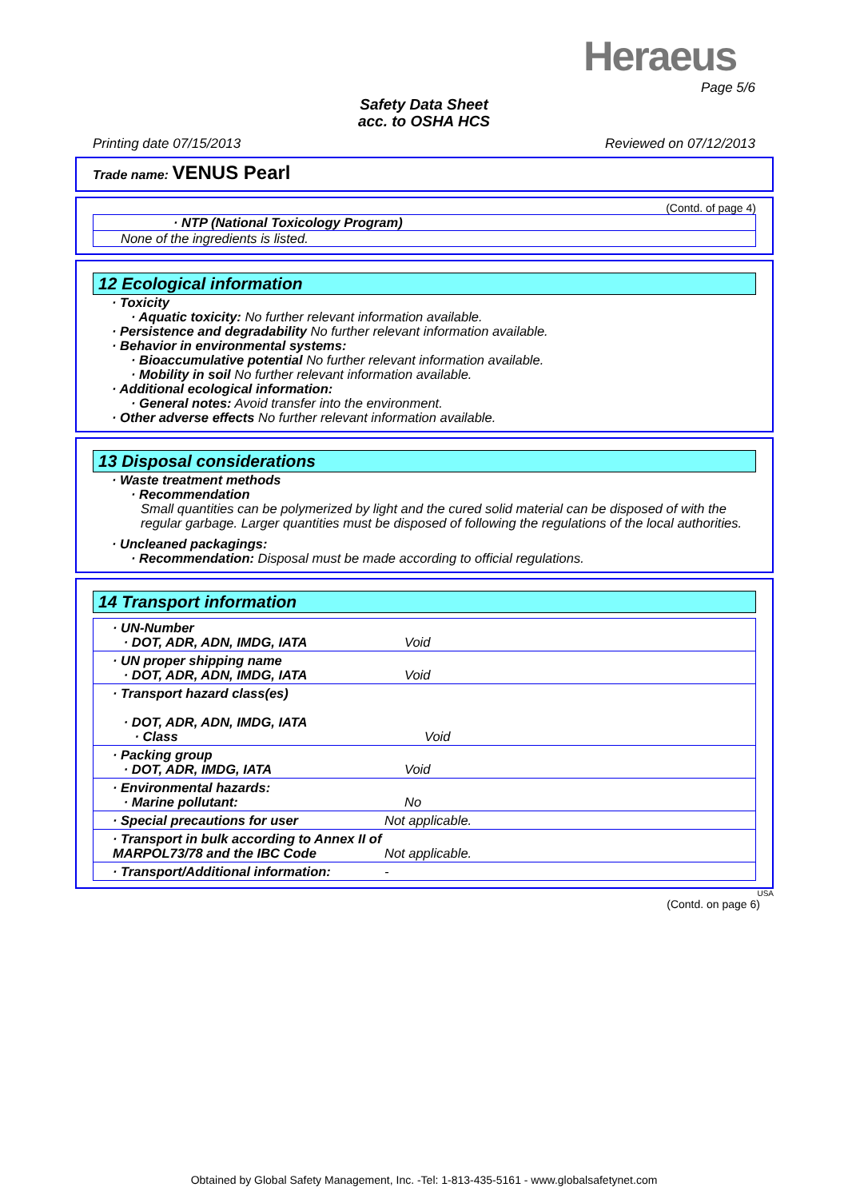Heraeus
Page 5/6
Safety Data Sheet
acc. to OSHA HCS
Printing date 07/15/2013 Reviewed on 07/12/2013
Trade name: VENUS Pearl
(Contd. of page 4)
· NTP (National Toxicology Program)
None of the ingredients is listed.
12 Ecological information
· Toxicity
· Aquatic toxicity: No further relevant information available.
· Persistence and degradability No further relevant information available.
· Behavior in environmental systems:
· Bioaccumulative potential No further relevant information available.
· Mobility in soil No further relevant information available.
· Additional ecological information:
· General notes: Avoid transfer into the environment.
· Other adverse effects No further relevant information available.
13 Disposal considerations
· Waste treatment methods
· Recommendation
Small quantities can be polymerized by light and the cured solid material can be disposed of with the regular garbage. Larger quantities must be disposed of following the regulations of the local authorities.
· Uncleaned packagings:
· Recommendation: Disposal must be made according to official regulations.
14 Transport information
| · UN-Number · DOT, ADR, ADN, IMDG, IATA | Void |
| · UN proper shipping name · DOT, ADR, ADN, IMDG, IATA | Void |
| · Transport hazard class(es) · DOT, ADR, ADN, IMDG, IATA · Class | Void |
| · Packing group · DOT, ADR, IMDG, IATA | Void |
| · Environmental hazards: · Marine pollutant: | No |
| · Special precautions for user | Not applicable. |
| · Transport in bulk according to Annex II of MARPOL73/78 and the IBC Code | Not applicable. |
| · Transport/Additional information: | - |
USA
(Contd. on page 6)
Obtained by Global Safety Management, Inc. -Tel: 1-813-435-5161 - www.globalsafetynet.com